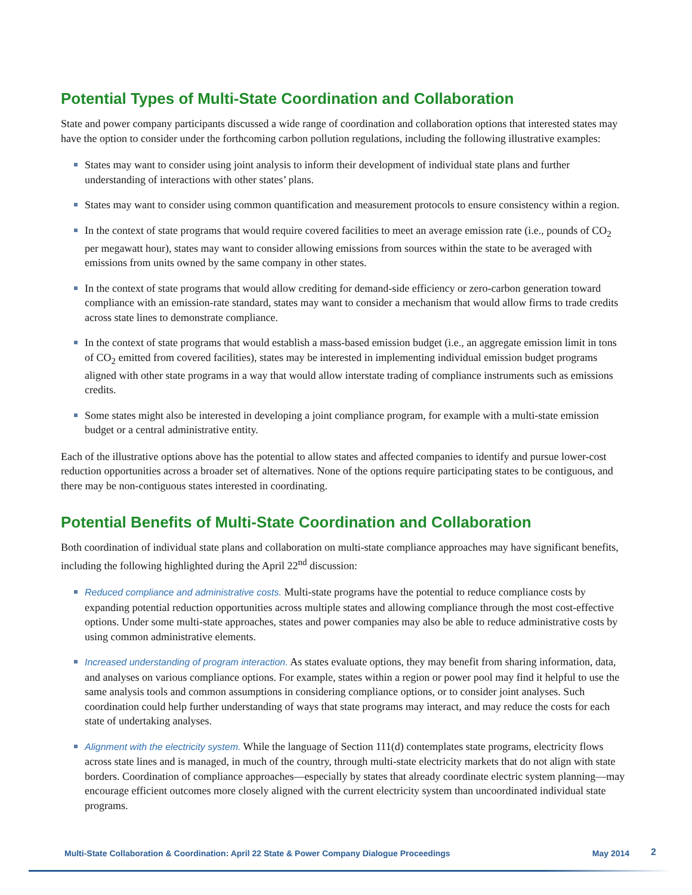Potential Types of Multi-State Coordination and Collaboration
State and power company participants discussed a wide range of coordination and collaboration options that interested states may have the option to consider under the forthcoming carbon pollution regulations, including the following illustrative examples:
States may want to consider using joint analysis to inform their development of individual state plans and further understanding of interactions with other states’ plans.
States may want to consider using common quantification and measurement protocols to ensure consistency within a region.
In the context of state programs that would require covered facilities to meet an average emission rate (i.e., pounds of CO<sub>2</sub> per megawatt hour), states may want to consider allowing emissions from sources within the state to be averaged with emissions from units owned by the same company in other states.
In the context of state programs that would allow crediting for demand-side efficiency or zero-carbon generation toward compliance with an emission-rate standard, states may want to consider a mechanism that would allow firms to trade credits across state lines to demonstrate compliance.
In the context of state programs that would establish a mass-based emission budget (i.e., an aggregate emission limit in tons of CO<sub>2</sub> emitted from covered facilities), states may be interested in implementing individual emission budget programs aligned with other state programs in a way that would allow interstate trading of compliance instruments such as emissions credits.
Some states might also be interested in developing a joint compliance program, for example with a multi-state emission budget or a central administrative entity.
Each of the illustrative options above has the potential to allow states and affected companies to identify and pursue lower-cost reduction opportunities across a broader set of alternatives. None of the options require participating states to be contiguous, and there may be non-contiguous states interested in coordinating.
Potential Benefits of Multi-State Coordination and Collaboration
Both coordination of individual state plans and collaboration on multi-state compliance approaches may have significant benefits, including the following highlighted during the April 22<sup>nd</sup> discussion:
Reduced compliance and administrative costs. Multi-state programs have the potential to reduce compliance costs by expanding potential reduction opportunities across multiple states and allowing compliance through the most cost-effective options. Under some multi-state approaches, states and power companies may also be able to reduce administrative costs by using common administrative elements.
Increased understanding of program interaction. As states evaluate options, they may benefit from sharing information, data, and analyses on various compliance options. For example, states within a region or power pool may find it helpful to use the same analysis tools and common assumptions in considering compliance options, or to consider joint analyses. Such coordination could help further understanding of ways that state programs may interact, and may reduce the costs for each state of undertaking analyses.
Alignment with the electricity system. While the language of Section 111(d) contemplates state programs, electricity flows across state lines and is managed, in much of the country, through multi-state electricity markets that do not align with state borders. Coordination of compliance approaches—especially by states that already coordinate electric system planning—may encourage efficient outcomes more closely aligned with the current electricity system than uncoordinated individual state programs.
Multi-State Collaboration & Coordination: April 22 State & Power Company Dialogue Proceedings May 2014 2